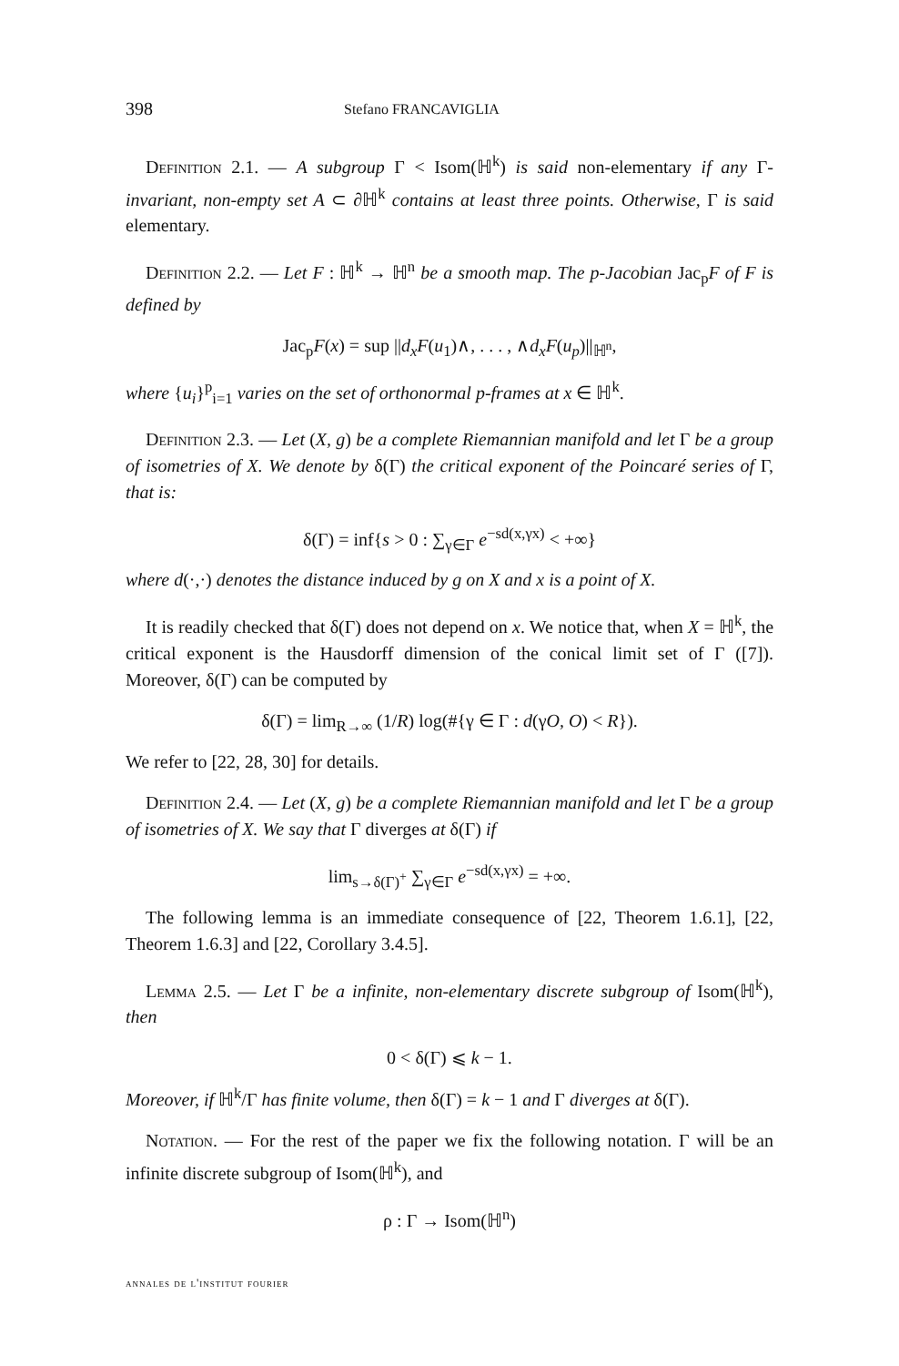398 Stefano FRANCAVIGLIA
Definition 2.1. — A subgroup Γ < Isom(ℍ<sup>k</sup>) is said non-elementary if any Γ-invariant, non-empty set A ⊂ ∂ℍ<sup>k</sup> contains at least three points. Otherwise, Γ is said elementary.
Definition 2.2. — Let F : ℍ<sup>k</sup> → ℍ<sup>n</sup> be a smooth map. The p-Jacobian Jac<sub>p</sub>F of F is defined by
Jac<sub>p</sub>F(x) = sup ||d<sub>x</sub>F(u<sub>1</sub>)∧, . . . , ∧d<sub>x</sub>F(u<sub>p</sub>)||<sub>ℍ<sup>n</sup></sub>,
where {u<sub>i</sub>}<sup>p</sup><sub>i=1</sub> varies on the set of orthonormal p-frames at x ∈ ℍ<sup>k</sup>.
Definition 2.3. — Let (X, g) be a complete Riemannian manifold and let Γ be a group of isometries of X. We denote by δ(Γ) the critical exponent of the Poincaré series of Γ, that is:
δ(Γ) = inf{s > 0 : ∑<sub>γ∈Γ</sub> e<sup>−sd(x,γx)</sup> < +∞}
where d(·,·) denotes the distance induced by g on X and x is a point of X.
It is readily checked that δ(Γ) does not depend on x. We notice that, when X = ℍ<sup>k</sup>, the critical exponent is the Hausdorff dimension of the conical limit set of Γ ([7]). Moreover, δ(Γ) can be computed by
δ(Γ) = lim<sub>R→∞</sub> (1/R) log(#{γ ∈ Γ : d(γO, O) < R}).
We refer to [22, 28, 30] for details.
Definition 2.4. — Let (X, g) be a complete Riemannian manifold and let Γ be a group of isometries of X. We say that Γ diverges at δ(Γ) if
lim<sub>s→δ(Γ)<sup>+</sup></sub> ∑<sub>γ∈Γ</sub> e<sup>−sd(x,γx)</sup> = +∞.
The following lemma is an immediate consequence of [22, Theorem 1.6.1], [22, Theorem 1.6.3] and [22, Corollary 3.4.5].
Lemma 2.5. — Let Γ be a infinite, non-elementary discrete subgroup of Isom(ℍ<sup>k</sup>), then
0 < δ(Γ) ⩽ k − 1.
Moreover, if ℍ<sup>k</sup>/Γ has finite volume, then δ(Γ) = k − 1 and Γ diverges at δ(Γ).
Notation. — For the rest of the paper we fix the following notation. Γ will be an infinite discrete subgroup of Isom(ℍ<sup>k</sup>), and
ρ : Γ → Isom(ℍ<sup>n</sup>)
annales de l'institut fourier